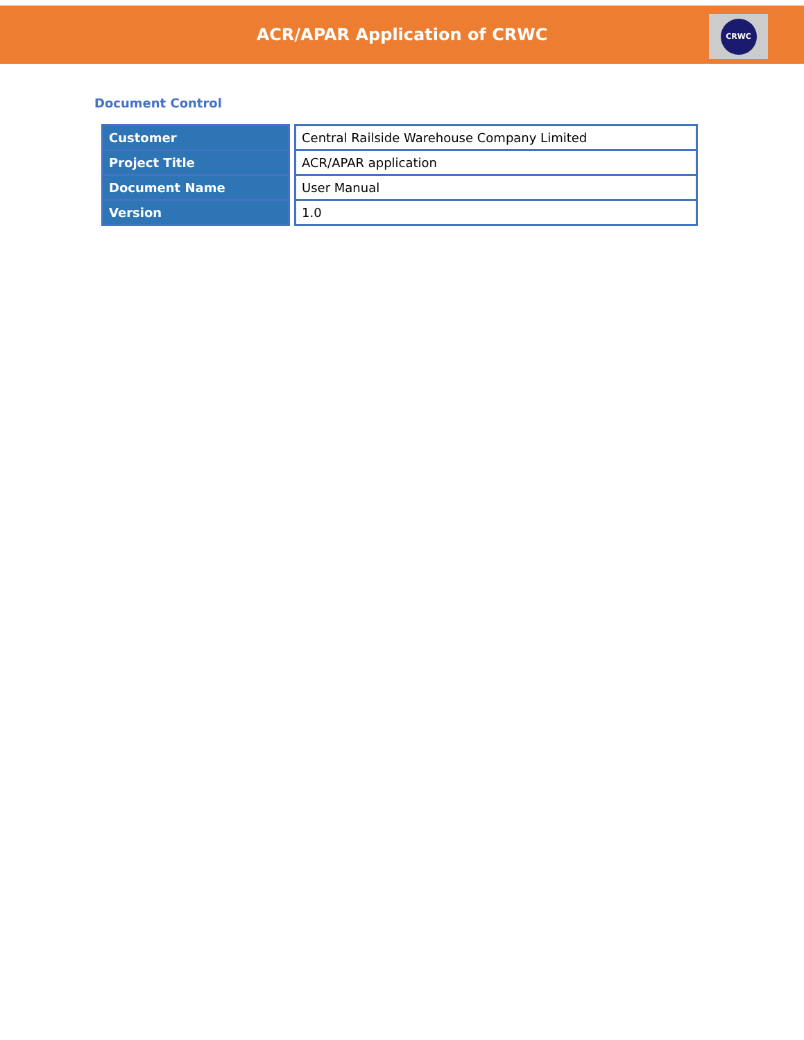ACR/APAR Application of CRWC
CRWC
Document Control
| Customer | | Central Railside Warehouse Company Limited |
| Project Title | | ACR/APAR application |
| Document Name | | User Manual |
| Version | | 1.0 |